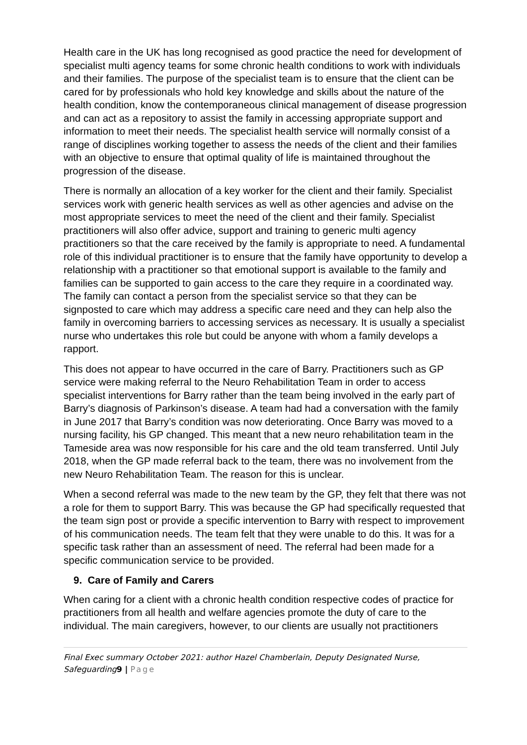Health care in the UK has long recognised as good practice the need for development of specialist multi agency teams for some chronic health conditions to work with individuals and their families. The purpose of the specialist team is to ensure that the client can be cared for by professionals who hold key knowledge and skills about the nature of the health condition, know the contemporaneous clinical management of disease progression and can act as a repository to assist the family in accessing appropriate support and information to meet their needs. The specialist health service will normally consist of a range of disciplines working together to assess the needs of the client and their families with an objective to ensure that optimal quality of life is maintained throughout the progression of the disease.
There is normally an allocation of a key worker for the client and their family. Specialist services work with generic health services as well as other agencies and advise on the most appropriate services to meet the need of the client and their family. Specialist practitioners will also offer advice, support and training to generic multi agency practitioners so that the care received by the family is appropriate to need. A fundamental role of this individual practitioner is to ensure that the family have opportunity to develop a relationship with a practitioner so that emotional support is available to the family and families can be supported to gain access to the care they require in a coordinated way. The family can contact a person from the specialist service so that they can be signposted to care which may address a specific care need and they can help also the family in overcoming barriers to accessing services as necessary. It is usually a specialist nurse who undertakes this role but could be anyone with whom a family develops a rapport.
This does not appear to have occurred in the care of Barry. Practitioners such as GP service were making referral to the Neuro Rehabilitation Team in order to access specialist interventions for Barry rather than the team being involved in the early part of Barry’s diagnosis of Parkinson’s disease. A team had had a conversation with the family in June 2017 that Barry’s condition was now deteriorating. Once Barry was moved to a nursing facility, his GP changed. This meant that a new neuro rehabilitation team in the Tameside area was now responsible for his care and the old team transferred. Until July 2018, when the GP made referral back to the team, there was no involvement from the new Neuro Rehabilitation Team. The reason for this is unclear.
When a second referral was made to the new team by the GP, they felt that there was not a role for them to support Barry. This was because the GP had specifically requested that the team sign post or provide a specific intervention to Barry with respect to improvement of his communication needs. The team felt that they were unable to do this. It was for a specific task rather than an assessment of need. The referral had been made for a specific communication service to be provided.
9. Care of Family and Carers
When caring for a client with a chronic health condition respective codes of practice for practitioners from all health and welfare agencies promote the duty of care to the individual. The main caregivers, however, to our clients are usually not practitioners
Final Exec summary October 2021: author Hazel Chamberlain, Deputy Designated Nurse, Safeguarding9 | Page